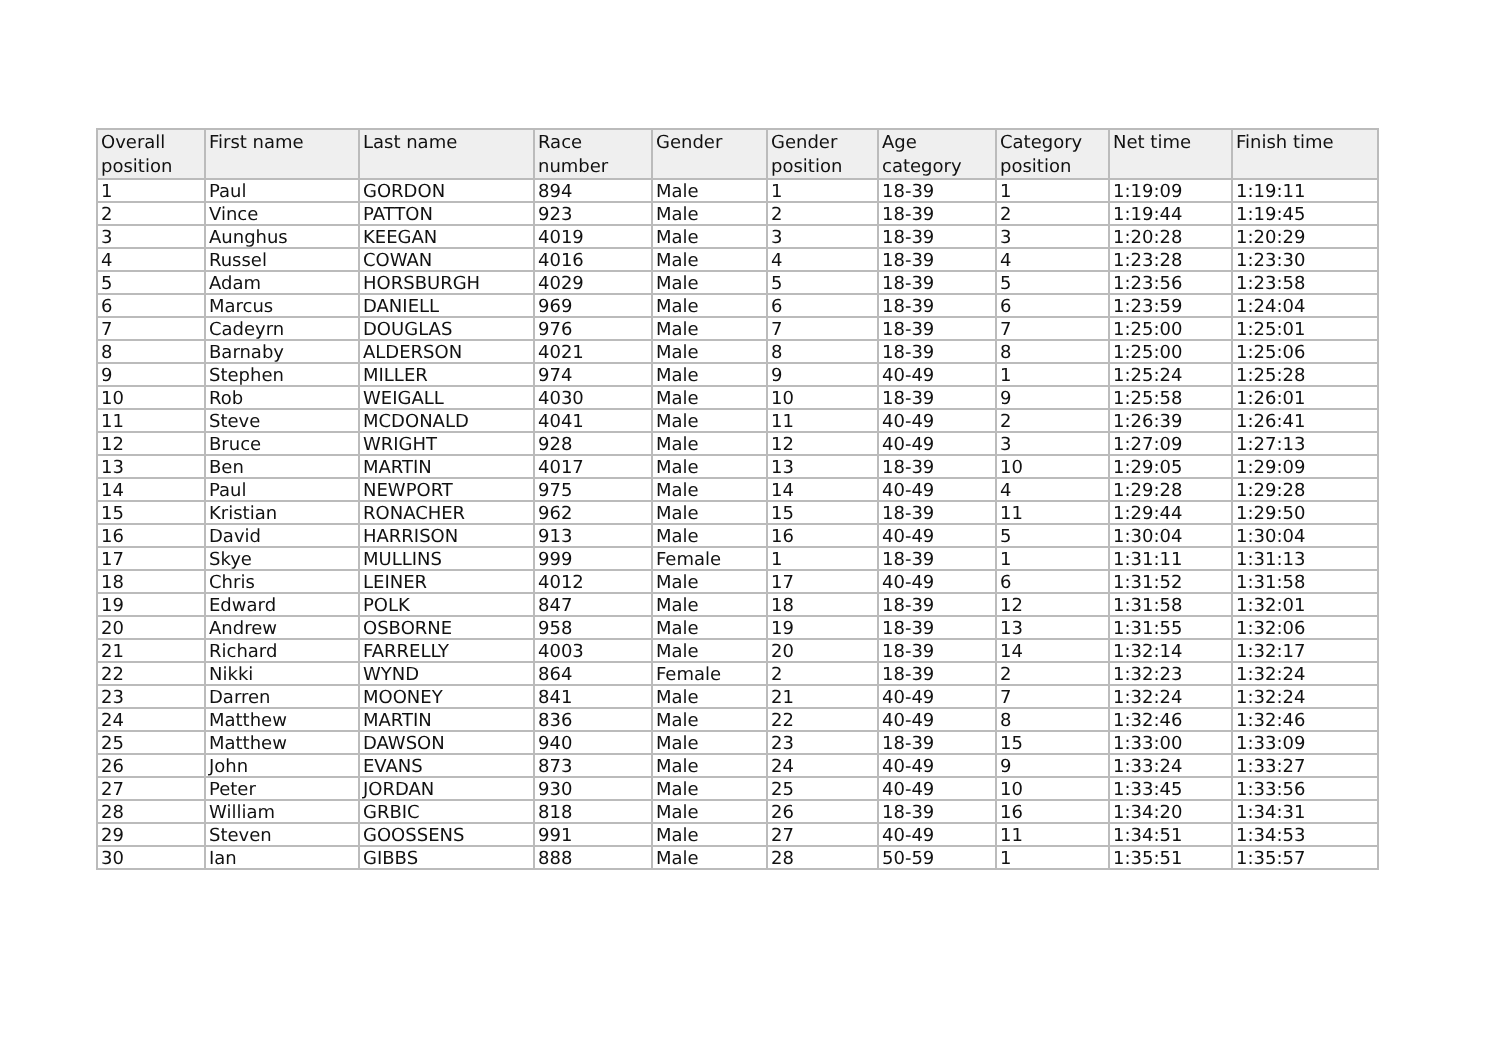| Overall position | First name | Last name | Race number | Gender | Gender position | Age category | Category position | Net time | Finish time |
| --- | --- | --- | --- | --- | --- | --- | --- | --- | --- |
| 1 | Paul | GORDON | 894 | Male | 1 | 18-39 | 1 | 1:19:09 | 1:19:11 |
| 2 | Vince | PATTON | 923 | Male | 2 | 18-39 | 2 | 1:19:44 | 1:19:45 |
| 3 | Aunghus | KEEGAN | 4019 | Male | 3 | 18-39 | 3 | 1:20:28 | 1:20:29 |
| 4 | Russel | COWAN | 4016 | Male | 4 | 18-39 | 4 | 1:23:28 | 1:23:30 |
| 5 | Adam | HORSBURGH | 4029 | Male | 5 | 18-39 | 5 | 1:23:56 | 1:23:58 |
| 6 | Marcus | DANIELL | 969 | Male | 6 | 18-39 | 6 | 1:23:59 | 1:24:04 |
| 7 | Cadeyrn | DOUGLAS | 976 | Male | 7 | 18-39 | 7 | 1:25:00 | 1:25:01 |
| 8 | Barnaby | ALDERSON | 4021 | Male | 8 | 18-39 | 8 | 1:25:00 | 1:25:06 |
| 9 | Stephen | MILLER | 974 | Male | 9 | 40-49 | 1 | 1:25:24 | 1:25:28 |
| 10 | Rob | WEIGALL | 4030 | Male | 10 | 18-39 | 9 | 1:25:58 | 1:26:01 |
| 11 | Steve | MCDONALD | 4041 | Male | 11 | 40-49 | 2 | 1:26:39 | 1:26:41 |
| 12 | Bruce | WRIGHT | 928 | Male | 12 | 40-49 | 3 | 1:27:09 | 1:27:13 |
| 13 | Ben | MARTIN | 4017 | Male | 13 | 18-39 | 10 | 1:29:05 | 1:29:09 |
| 14 | Paul | NEWPORT | 975 | Male | 14 | 40-49 | 4 | 1:29:28 | 1:29:28 |
| 15 | Kristian | RONACHER | 962 | Male | 15 | 18-39 | 11 | 1:29:44 | 1:29:50 |
| 16 | David | HARRISON | 913 | Male | 16 | 40-49 | 5 | 1:30:04 | 1:30:04 |
| 17 | Skye | MULLINS | 999 | Female | 1 | 18-39 | 1 | 1:31:11 | 1:31:13 |
| 18 | Chris | LEINER | 4012 | Male | 17 | 40-49 | 6 | 1:31:52 | 1:31:58 |
| 19 | Edward | POLK | 847 | Male | 18 | 18-39 | 12 | 1:31:58 | 1:32:01 |
| 20 | Andrew | OSBORNE | 958 | Male | 19 | 18-39 | 13 | 1:31:55 | 1:32:06 |
| 21 | Richard | FARRELLY | 4003 | Male | 20 | 18-39 | 14 | 1:32:14 | 1:32:17 |
| 22 | Nikki | WYND | 864 | Female | 2 | 18-39 | 2 | 1:32:23 | 1:32:24 |
| 23 | Darren | MOONEY | 841 | Male | 21 | 40-49 | 7 | 1:32:24 | 1:32:24 |
| 24 | Matthew | MARTIN | 836 | Male | 22 | 40-49 | 8 | 1:32:46 | 1:32:46 |
| 25 | Matthew | DAWSON | 940 | Male | 23 | 18-39 | 15 | 1:33:00 | 1:33:09 |
| 26 | John | EVANS | 873 | Male | 24 | 40-49 | 9 | 1:33:24 | 1:33:27 |
| 27 | Peter | JORDAN | 930 | Male | 25 | 40-49 | 10 | 1:33:45 | 1:33:56 |
| 28 | William | GRBIC | 818 | Male | 26 | 18-39 | 16 | 1:34:20 | 1:34:31 |
| 29 | Steven | GOOSSENS | 991 | Male | 27 | 40-49 | 11 | 1:34:51 | 1:34:53 |
| 30 | Ian | GIBBS | 888 | Male | 28 | 50-59 | 1 | 1:35:51 | 1:35:57 |